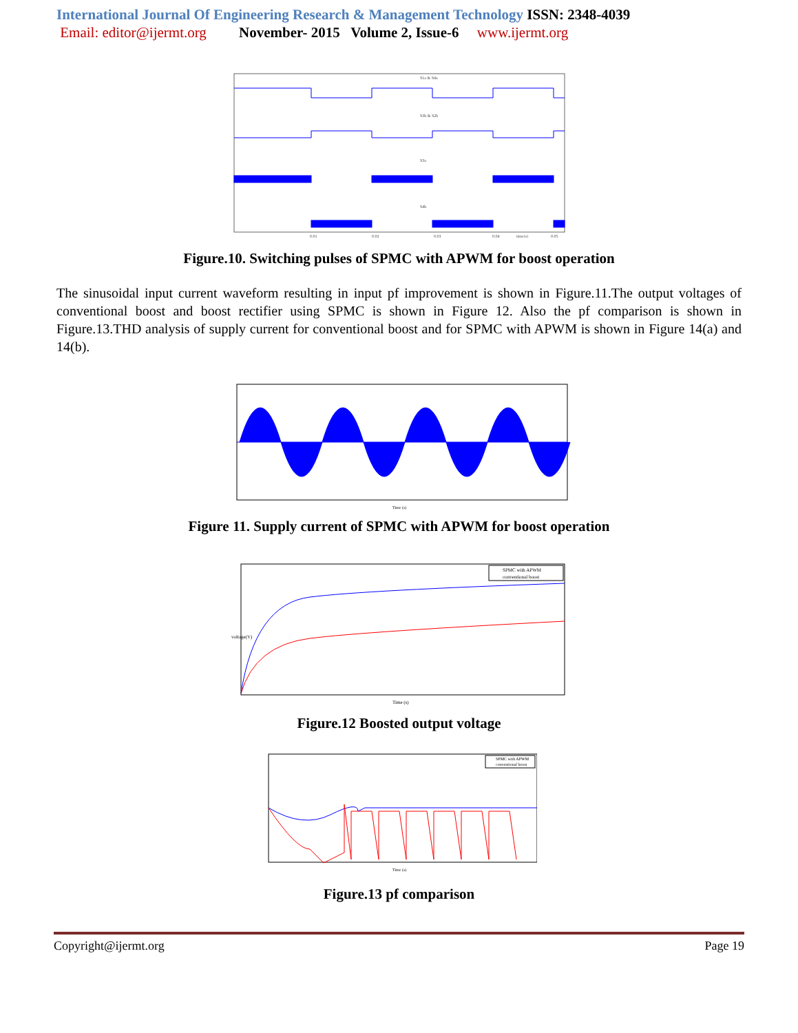International Journal Of Engineering Research & Management Technology ISSN: 2348-4039
Email: editor@ijermt.org November- 2015 Volume 2, Issue-6 www.ijermt.org
S1a & S4a
S3b & S2b
S3a
S4b
0.01
0.02
0.03
0.04
time(s)
0.05
Figure.10. Switching pulses of SPMC with APWM for boost operation
The sinusoidal input current waveform resulting in input pf improvement is shown in Figure.11.The output voltages of conventional boost and boost rectifier using SPMC is shown in Figure 12. Also the pf comparison is shown in Figure.13.THD analysis of supply current for conventional boost and for SPMC with APWM is shown in Figure 14(a) and 14(b).
Time (s)
Figure 11. Supply current of SPMC with APWM for boost operation
SPMC with APWM
conventional boost
Time (s)
voltage(V)
Figure.12 Boosted output voltage
SPMC with APWM
conventional boost
Time (s)
Figure.13 pf comparison
Copyright@ijermt.org Page 19